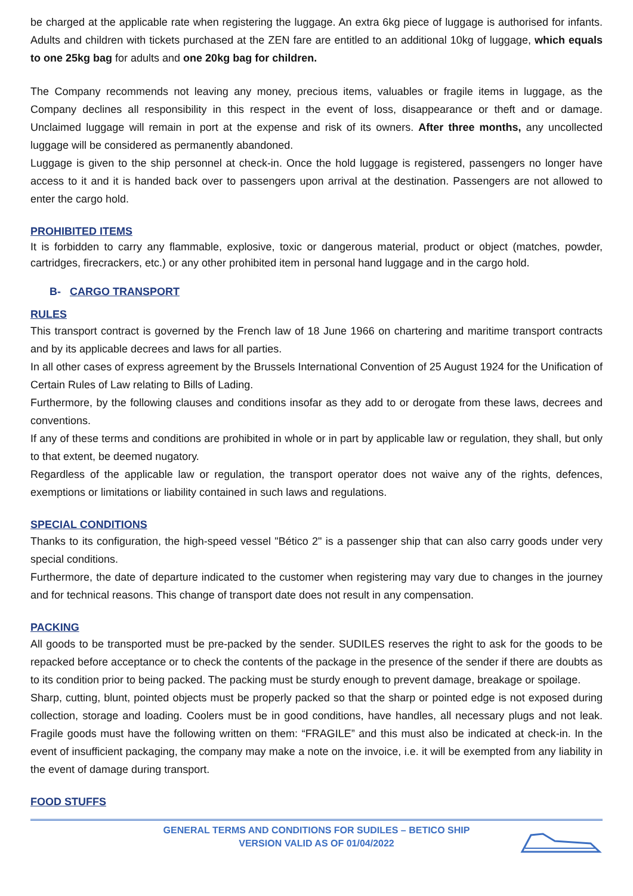be charged at the applicable rate when registering the luggage. An extra 6kg piece of luggage is authorised for infants. Adults and children with tickets purchased at the ZEN fare are entitled to an additional 10kg of luggage, which equals to one 25kg bag for adults and one 20kg bag for children.
The Company recommends not leaving any money, precious items, valuables or fragile items in luggage, as the Company declines all responsibility in this respect in the event of loss, disappearance or theft and or damage. Unclaimed luggage will remain in port at the expense and risk of its owners. After three months, any uncollected luggage will be considered as permanently abandoned.
Luggage is given to the ship personnel at check-in. Once the hold luggage is registered, passengers no longer have access to it and it is handed back over to passengers upon arrival at the destination. Passengers are not allowed to enter the cargo hold.
PROHIBITED ITEMS
It is forbidden to carry any flammable, explosive, toxic or dangerous material, product or object (matches, powder, cartridges, firecrackers, etc.) or any other prohibited item in personal hand luggage and in the cargo hold.
B- CARGO TRANSPORT
RULES
This transport contract is governed by the French law of 18 June 1966 on chartering and maritime transport contracts and by its applicable decrees and laws for all parties.
In all other cases of express agreement by the Brussels International Convention of 25 August 1924 for the Unification of Certain Rules of Law relating to Bills of Lading.
Furthermore, by the following clauses and conditions insofar as they add to or derogate from these laws, decrees and conventions.
If any of these terms and conditions are prohibited in whole or in part by applicable law or regulation, they shall, but only to that extent, be deemed nugatory.
Regardless of the applicable law or regulation, the transport operator does not waive any of the rights, defences, exemptions or limitations or liability contained in such laws and regulations.
SPECIAL CONDITIONS
Thanks to its configuration, the high-speed vessel "Bético 2" is a passenger ship that can also carry goods under very special conditions.
Furthermore, the date of departure indicated to the customer when registering may vary due to changes in the journey and for technical reasons. This change of transport date does not result in any compensation.
PACKING
All goods to be transported must be pre-packed by the sender. SUDILES reserves the right to ask for the goods to be repacked before acceptance or to check the contents of the package in the presence of the sender if there are doubts as to its condition prior to being packed. The packing must be sturdy enough to prevent damage, breakage or spoilage.
Sharp, cutting, blunt, pointed objects must be properly packed so that the sharp or pointed edge is not exposed during collection, storage and loading. Coolers must be in good conditions, have handles, all necessary plugs and not leak. Fragile goods must have the following written on them: “FRAGILE” and this must also be indicated at check-in. In the event of insufficient packaging, the company may make a note on the invoice, i.e. it will be exempted from any liability in the event of damage during transport.
FOOD STUFFS
GENERAL TERMS AND CONDITIONS FOR SUDILES – BETICO SHIP
VERSION VALID AS OF 01/04/2022